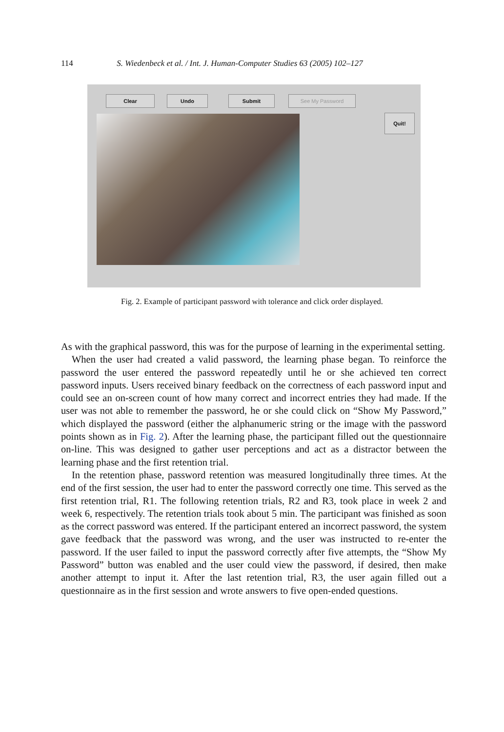114 S. Wiedenbeck et al. / Int. J. Human-Computer Studies 63 (2005) 102–127
Clear Undo Submit See My Password
Quit!
Fig. 2. Example of participant password with tolerance and click order displayed.
As with the graphical password, this was for the purpose of learning in the experimental setting.
When the user had created a valid password, the learning phase began. To reinforce the password the user entered the password repeatedly until he or she achieved ten correct password inputs. Users received binary feedback on the correctness of each password input and could see an on-screen count of how many correct and incorrect entries they had made. If the user was not able to remember the password, he or she could click on “Show My Password,” which displayed the password (either the alphanumeric string or the image with the password points shown as in Fig. 2). After the learning phase, the participant filled out the questionnaire on-line. This was designed to gather user perceptions and act as a distractor between the learning phase and the first retention trial.
In the retention phase, password retention was measured longitudinally three times. At the end of the first session, the user had to enter the password correctly one time. This served as the first retention trial, R1. The following retention trials, R2 and R3, took place in week 2 and week 6, respectively. The retention trials took about 5 min. The participant was finished as soon as the correct password was entered. If the participant entered an incorrect password, the system gave feedback that the password was wrong, and the user was instructed to re-enter the password. If the user failed to input the password correctly after five attempts, the “Show My Password” button was enabled and the user could view the password, if desired, then make another attempt to input it. After the last retention trial, R3, the user again filled out a questionnaire as in the first session and wrote answers to five open-ended questions.